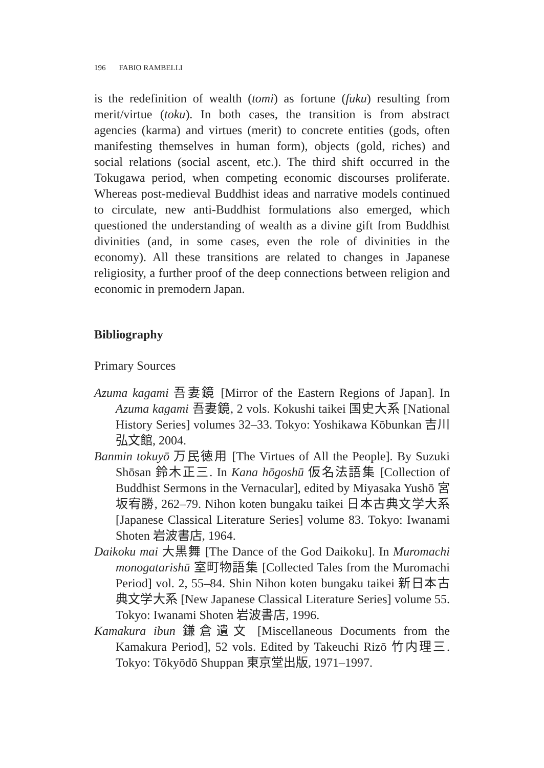196 FABIO RAMBELLI
is the redefinition of wealth (tomi) as fortune (fuku) resulting from merit/virtue (toku). In both cases, the transition is from abstract agencies (karma) and virtues (merit) to concrete entities (gods, often manifesting themselves in human form), objects (gold, riches) and social relations (social ascent, etc.). The third shift occurred in the Tokugawa period, when competing economic discourses proliferate. Whereas post-medieval Buddhist ideas and narrative models continued to circulate, new anti-Buddhist formulations also emerged, which questioned the understanding of wealth as a divine gift from Buddhist divinities (and, in some cases, even the role of divinities in the economy). All these transitions are related to changes in Japanese religiosity, a further proof of the deep connections between religion and economic in premodern Japan.
Bibliography
Primary Sources
Azuma kagami 吾妻鏡 [Mirror of the Eastern Regions of Japan]. In Azuma kagami 吾妻鏡, 2 vols. Kokushi taikei 国史大系 [National History Series] volumes 32–33. Tokyo: Yoshikawa Kōbunkan 吉川弘文館, 2004.
Banmin tokuyō 万民徳用 [The Virtues of All the People]. By Suzuki Shōsan 鈴木正三. In Kana hōgoshū 仮名法語集 [Collection of Buddhist Sermons in the Vernacular], edited by Miyasaka Yushō 宮坂宥勝, 262–79. Nihon koten bungaku taikei 日本古典文学大系 [Japanese Classical Literature Series] volume 83. Tokyo: Iwanami Shoten 岩波書店, 1964.
Daikoku mai 大黒舞 [The Dance of the God Daikoku]. In Muromachi monogatarishū 室町物語集 [Collected Tales from the Muromachi Period] vol. 2, 55–84. Shin Nihon koten bungaku taikei 新日本古典文学大系 [New Japanese Classical Literature Series] volume 55. Tokyo: Iwanami Shoten 岩波書店, 1996.
Kamakura ibun 鎌倉遺文 [Miscellaneous Documents from the Kamakura Period], 52 vols. Edited by Takeuchi Rizō 竹内理三. Tokyo: Tōkyōdō Shuppan 東京堂出版, 1971–1997.